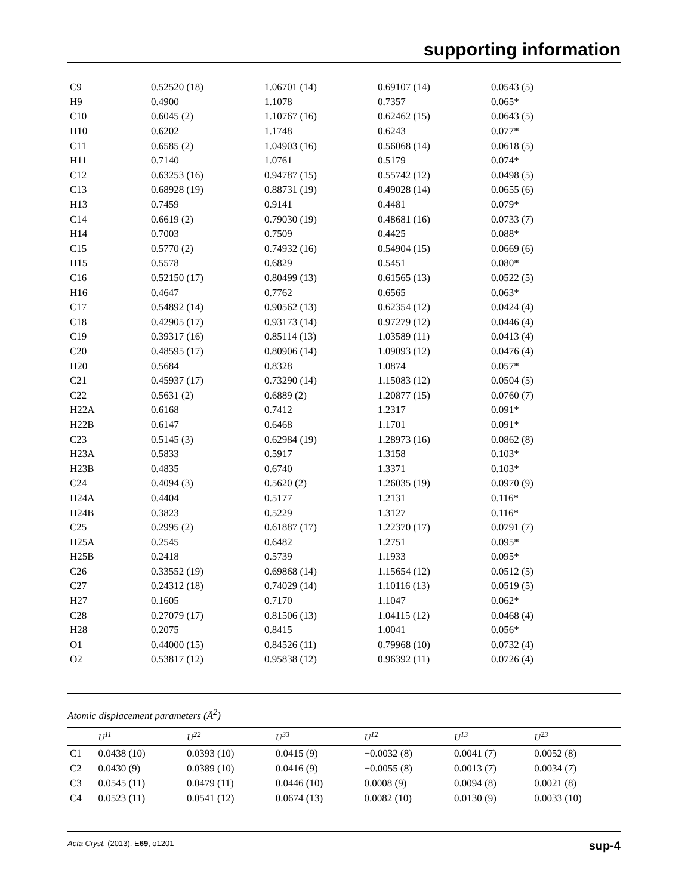supporting information
| C9 | 0.52520 (18) | 1.06701 (14) | 0.69107 (14) | 0.0543 (5) |
| H9 | 0.4900 | 1.1078 | 0.7357 | 0.065* |
| C10 | 0.6045 (2) | 1.10767 (16) | 0.62462 (15) | 0.0643 (5) |
| H10 | 0.6202 | 1.1748 | 0.6243 | 0.077* |
| C11 | 0.6585 (2) | 1.04903 (16) | 0.56068 (14) | 0.0618 (5) |
| H11 | 0.7140 | 1.0761 | 0.5179 | 0.074* |
| C12 | 0.63253 (16) | 0.94787 (15) | 0.55742 (12) | 0.0498 (5) |
| C13 | 0.68928 (19) | 0.88731 (19) | 0.49028 (14) | 0.0655 (6) |
| H13 | 0.7459 | 0.9141 | 0.4481 | 0.079* |
| C14 | 0.6619 (2) | 0.79030 (19) | 0.48681 (16) | 0.0733 (7) |
| H14 | 0.7003 | 0.7509 | 0.4425 | 0.088* |
| C15 | 0.5770 (2) | 0.74932 (16) | 0.54904 (15) | 0.0669 (6) |
| H15 | 0.5578 | 0.6829 | 0.5451 | 0.080* |
| C16 | 0.52150 (17) | 0.80499 (13) | 0.61565 (13) | 0.0522 (5) |
| H16 | 0.4647 | 0.7762 | 0.6565 | 0.063* |
| C17 | 0.54892 (14) | 0.90562 (13) | 0.62354 (12) | 0.0424 (4) |
| C18 | 0.42905 (17) | 0.93173 (14) | 0.97279 (12) | 0.0446 (4) |
| C19 | 0.39317 (16) | 0.85114 (13) | 1.03589 (11) | 0.0413 (4) |
| C20 | 0.48595 (17) | 0.80906 (14) | 1.09093 (12) | 0.0476 (4) |
| H20 | 0.5684 | 0.8328 | 1.0874 | 0.057* |
| C21 | 0.45937 (17) | 0.73290 (14) | 1.15083 (12) | 0.0504 (5) |
| C22 | 0.5631 (2) | 0.6889 (2) | 1.20877 (15) | 0.0760 (7) |
| H22A | 0.6168 | 0.7412 | 1.2317 | 0.091* |
| H22B | 0.6147 | 0.6468 | 1.1701 | 0.091* |
| C23 | 0.5145 (3) | 0.62984 (19) | 1.28973 (16) | 0.0862 (8) |
| H23A | 0.5833 | 0.5917 | 1.3158 | 0.103* |
| H23B | 0.4835 | 0.6740 | 1.3371 | 0.103* |
| C24 | 0.4094 (3) | 0.5620 (2) | 1.26035 (19) | 0.0970 (9) |
| H24A | 0.4404 | 0.5177 | 1.2131 | 0.116* |
| H24B | 0.3823 | 0.5229 | 1.3127 | 0.116* |
| C25 | 0.2995 (2) | 0.61887 (17) | 1.22370 (17) | 0.0791 (7) |
| H25A | 0.2545 | 0.6482 | 1.2751 | 0.095* |
| H25B | 0.2418 | 0.5739 | 1.1933 | 0.095* |
| C26 | 0.33552 (19) | 0.69868 (14) | 1.15654 (12) | 0.0512 (5) |
| C27 | 0.24312 (18) | 0.74029 (14) | 1.10116 (13) | 0.0519 (5) |
| H27 | 0.1605 | 0.7170 | 1.1047 | 0.062* |
| C28 | 0.27079 (17) | 0.81506 (13) | 1.04115 (12) | 0.0468 (4) |
| H28 | 0.2075 | 0.8415 | 1.0041 | 0.056* |
| O1 | 0.44000 (15) | 0.84526 (11) | 0.79968 (10) | 0.0732 (4) |
| O2 | 0.53817 (12) | 0.95838 (12) | 0.96392 (11) | 0.0726 (4) |
Atomic displacement parameters (Å<sup>2</sup>)
| | U<sup>11</sup> | U<sup>22</sup> | U<sup>33</sup> | U<sup>12</sup> | U<sup>13</sup> | U<sup>23</sup> |
| --- | --- | --- | --- | --- | --- | --- |
| C1 | 0.0438 (10) | 0.0393 (10) | 0.0415 (9) | −0.0032 (8) | 0.0041 (7) | 0.0052 (8) |
| C2 | 0.0430 (9) | 0.0389 (10) | 0.0416 (9) | −0.0055 (8) | 0.0013 (7) | 0.0034 (7) |
| C3 | 0.0545 (11) | 0.0479 (11) | 0.0446 (10) | 0.0008 (9) | 0.0094 (8) | 0.0021 (8) |
| C4 | 0.0523 (11) | 0.0541 (12) | 0.0674 (13) | 0.0082 (10) | 0.0130 (9) | 0.0033 (10) |
Acta Cryst. (2013). E69, o1201 sup-4